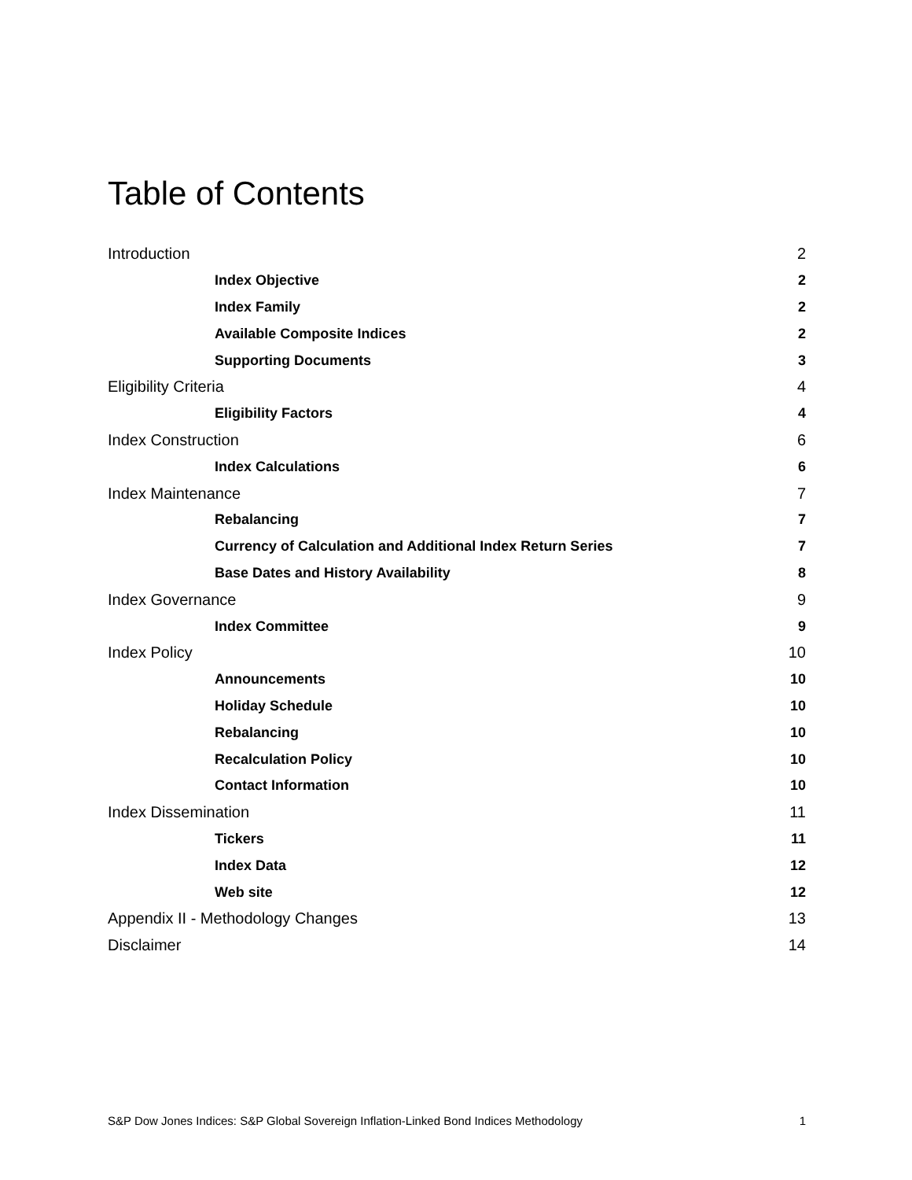Table of Contents
Introduction 2
Index Objective 2
Index Family 2
Available Composite Indices 2
Supporting Documents 3
Eligibility Criteria 4
Eligibility Factors 4
Index Construction 6
Index Calculations 6
Index Maintenance 7
Rebalancing 7
Currency of Calculation and Additional Index Return Series 7
Base Dates and History Availability 8
Index Governance 9
Index Committee 9
Index Policy 10
Announcements 10
Holiday Schedule 10
Rebalancing 10
Recalculation Policy 10
Contact Information 10
Index Dissemination 11
Tickers 11
Index Data 12
Web site 12
Appendix II - Methodology Changes 13
Disclaimer 14
S&P Dow Jones Indices: S&P Global Sovereign Inflation-Linked Bond Indices Methodology 1